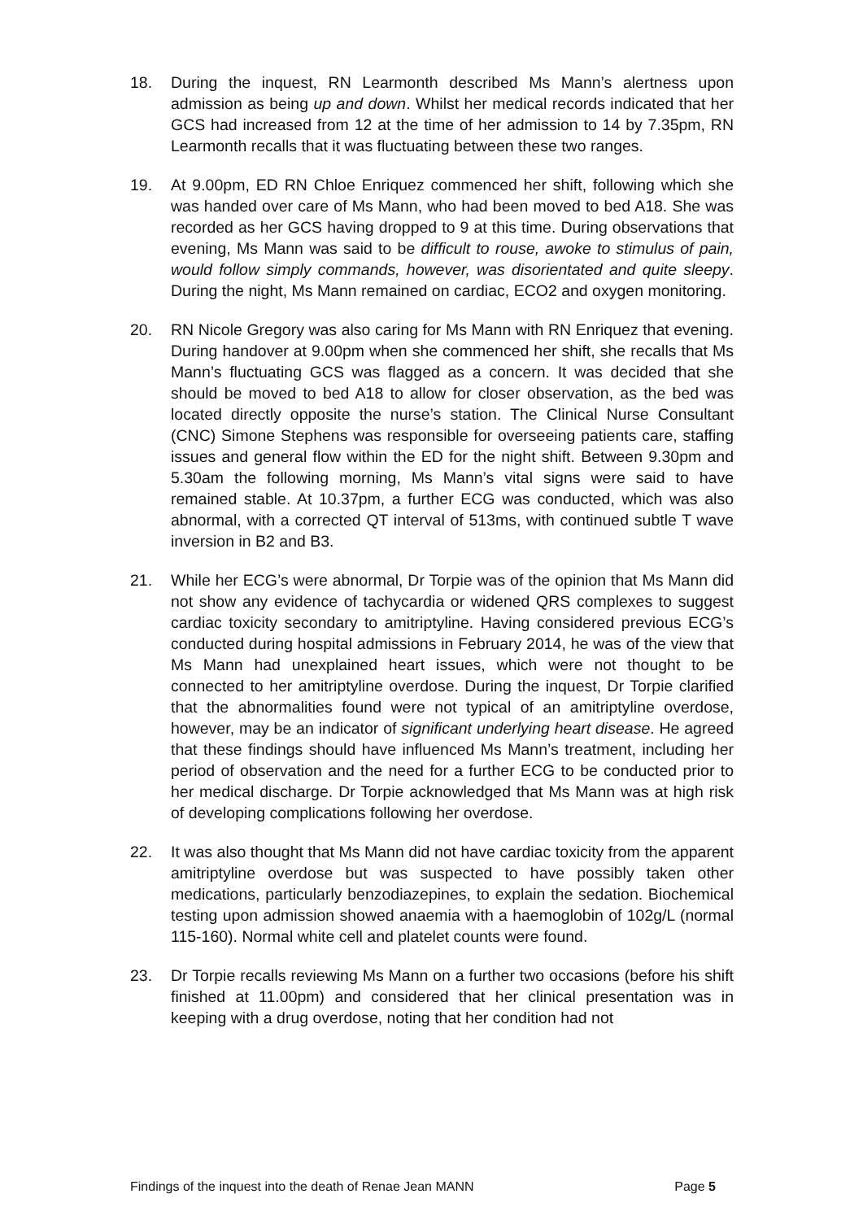18. During the inquest, RN Learmonth described Ms Mann’s alertness upon admission as being up and down. Whilst her medical records indicated that her GCS had increased from 12 at the time of her admission to 14 by 7.35pm, RN Learmonth recalls that it was fluctuating between these two ranges.
19. At 9.00pm, ED RN Chloe Enriquez commenced her shift, following which she was handed over care of Ms Mann, who had been moved to bed A18. She was recorded as her GCS having dropped to 9 at this time. During observations that evening, Ms Mann was said to be difficult to rouse, awoke to stimulus of pain, would follow simply commands, however, was disorientated and quite sleepy. During the night, Ms Mann remained on cardiac, ECO2 and oxygen monitoring.
20. RN Nicole Gregory was also caring for Ms Mann with RN Enriquez that evening. During handover at 9.00pm when she commenced her shift, she recalls that Ms Mann’s fluctuating GCS was flagged as a concern. It was decided that she should be moved to bed A18 to allow for closer observation, as the bed was located directly opposite the nurse’s station. The Clinical Nurse Consultant (CNC) Simone Stephens was responsible for overseeing patients care, staffing issues and general flow within the ED for the night shift. Between 9.30pm and 5.30am the following morning, Ms Mann’s vital signs were said to have remained stable. At 10.37pm, a further ECG was conducted, which was also abnormal, with a corrected QT interval of 513ms, with continued subtle T wave inversion in B2 and B3.
21. While her ECG’s were abnormal, Dr Torpie was of the opinion that Ms Mann did not show any evidence of tachycardia or widened QRS complexes to suggest cardiac toxicity secondary to amitriptyline. Having considered previous ECG’s conducted during hospital admissions in February 2014, he was of the view that Ms Mann had unexplained heart issues, which were not thought to be connected to her amitriptyline overdose. During the inquest, Dr Torpie clarified that the abnormalities found were not typical of an amitriptyline overdose, however, may be an indicator of significant underlying heart disease. He agreed that these findings should have influenced Ms Mann’s treatment, including her period of observation and the need for a further ECG to be conducted prior to her medical discharge. Dr Torpie acknowledged that Ms Mann was at high risk of developing complications following her overdose.
22. It was also thought that Ms Mann did not have cardiac toxicity from the apparent amitriptyline overdose but was suspected to have possibly taken other medications, particularly benzodiazepines, to explain the sedation. Biochemical testing upon admission showed anaemia with a haemoglobin of 102g/L (normal 115-160). Normal white cell and platelet counts were found.
23. Dr Torpie recalls reviewing Ms Mann on a further two occasions (before his shift finished at 11.00pm) and considered that her clinical presentation was in keeping with a drug overdose, noting that her condition had not
Findings of the inquest into the death of Renae Jean MANN Page 5